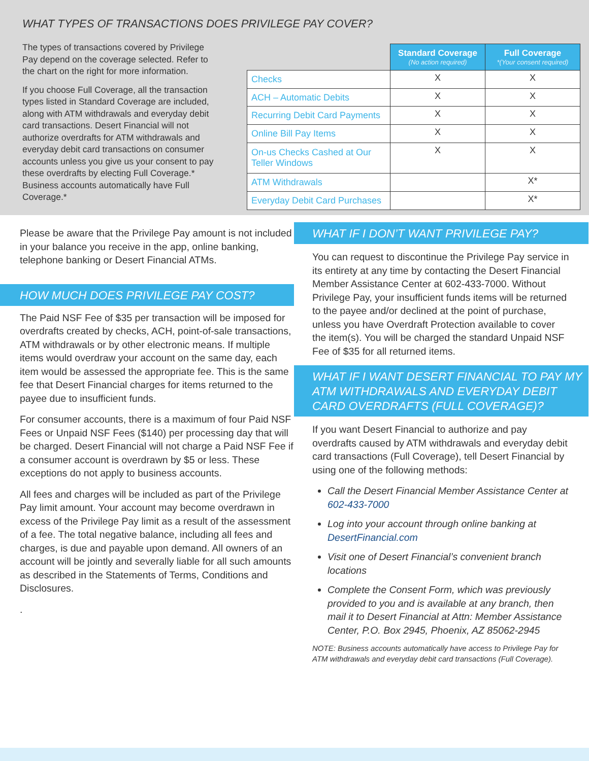WHAT TYPES OF TRANSACTIONS DOES PRIVILEGE PAY COVER?
The types of transactions covered by Privilege Pay depend on the coverage selected. Refer to the chart on the right for more information.
If you choose Full Coverage, all the transaction types listed in Standard Coverage are included, along with ATM withdrawals and everyday debit card transactions. Desert Financial will not authorize overdrafts for ATM withdrawals and everyday debit card transactions on consumer accounts unless you give us your consent to pay these overdrafts by electing Full Coverage.* Business accounts automatically have Full Coverage.*
| | Standard Coverage (No action required) | Full Coverage *(Your consent required) |
| --- | --- | --- |
| Checks | X | X |
| ACH – Automatic Debits | X | X |
| Recurring Debit Card Payments | X | X |
| Online Bill Pay Items | X | X |
| On-us Checks Cashed at Our Teller Windows | X | X |
| ATM Withdrawals | | X* |
| Everyday Debit Card Purchases | | X* |
Please be aware that the Privilege Pay amount is not included in your balance you receive in the app, online banking, telephone banking or Desert Financial ATMs.
HOW MUCH DOES PRIVILEGE PAY COST?
The Paid NSF Fee of $35 per transaction will be imposed for overdrafts created by checks, ACH, point-of-sale transactions, ATM withdrawals or by other electronic means. If multiple items would overdraw your account on the same day, each item would be assessed the appropriate fee. This is the same fee that Desert Financial charges for items returned to the payee due to insufficient funds.
For consumer accounts, there is a maximum of four Paid NSF Fees or Unpaid NSF Fees ($140) per processing day that will be charged. Desert Financial will not charge a Paid NSF Fee if a consumer account is overdrawn by $5 or less. These exceptions do not apply to business accounts.
All fees and charges will be included as part of the Privilege Pay limit amount. Your account may become overdrawn in excess of the Privilege Pay limit as a result of the assessment of a fee. The total negative balance, including all fees and charges, is due and payable upon demand. All owners of an account will be jointly and severally liable for all such amounts as described in the Statements of Terms, Conditions and Disclosures.
.
WHAT IF I DON’T WANT PRIVILEGE PAY?
You can request to discontinue the Privilege Pay service in its entirety at any time by contacting the Desert Financial Member Assistance Center at 602-433-7000. Without Privilege Pay, your insufficient funds items will be returned to the payee and/or declined at the point of purchase, unless you have Overdraft Protection available to cover the item(s). You will be charged the standard Unpaid NSF Fee of $35 for all returned items.
WHAT IF I WANT DESERT FINANCIAL TO PAY MY ATM WITHDRAWALS AND EVERYDAY DEBIT CARD OVERDRAFTS (FULL COVERAGE)?
If you want Desert Financial to authorize and pay overdrafts caused by ATM withdrawals and everyday debit card transactions (Full Coverage), tell Desert Financial by using one of the following methods:
Call the Desert Financial Member Assistance Center at 602-433-7000
Log into your account through online banking at DesertFinancial.com
Visit one of Desert Financial’s convenient branch locations
Complete the Consent Form, which was previously provided to you and is available at any branch, then mail it to Desert Financial at Attn: Member Assistance Center, P.O. Box 2945, Phoenix, AZ 85062-2945
NOTE: Business accounts automatically have access to Privilege Pay for ATM withdrawals and everyday debit card transactions (Full Coverage).